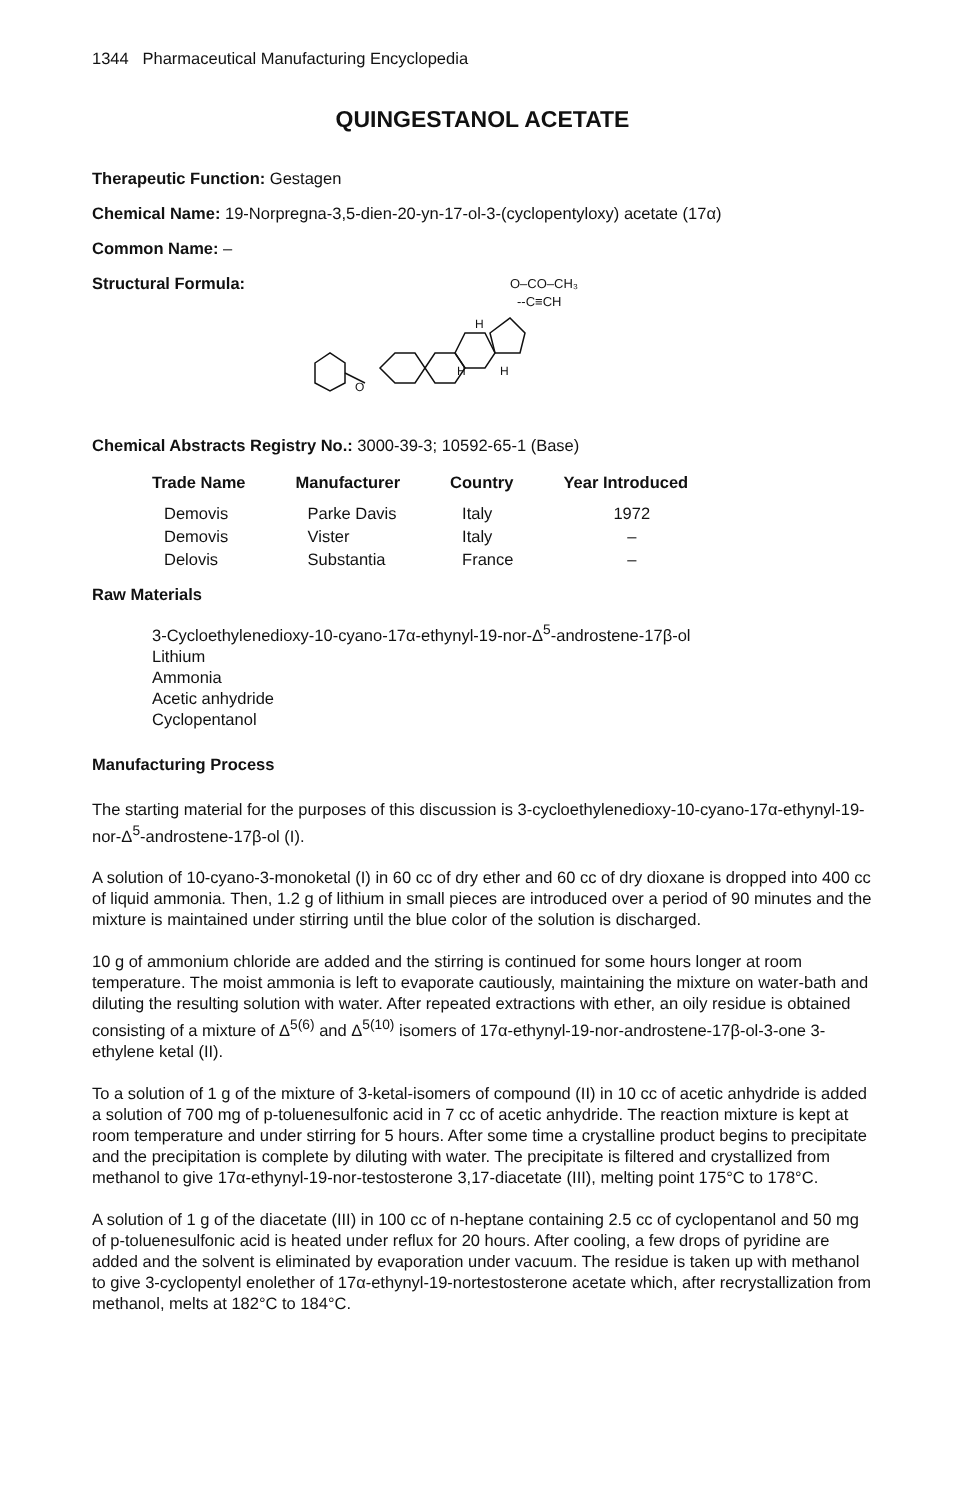1344 Pharmaceutical Manufacturing Encyclopedia
QUINGESTANOL ACETATE
Therapeutic Function: Gestagen
Chemical Name: 19-Norpregna-3,5-dien-20-yn-17-ol-3-(cyclopentyloxy) acetate (17α)
Common Name: –
Structural Formula:
O
O–CO–CH₃
--C≡CH
H
H
H
Chemical Abstracts Registry No.: 3000-39-3; 10592-65-1 (Base)
| Trade Name | Manufacturer | Country | Year Introduced |
| --- | --- | --- | --- |
| Demovis | Parke Davis | Italy | 1972 |
| Demovis | Vister | Italy | – |
| Delovis | Substantia | France | – |
Raw Materials
3-Cycloethylenedioxy-10-cyano-17α-ethynyl-19-nor-Δ<sup>5</sup>-androstene-17β-ol
Lithium
Ammonia
Acetic anhydride
Cyclopentanol
Manufacturing Process
The starting material for the purposes of this discussion is 3-cycloethylenedioxy-10-cyano-17α-ethynyl-19-nor-Δ<sup>5</sup>-androstene-17β-ol (I).
A solution of 10-cyano-3-monoketal (I) in 60 cc of dry ether and 60 cc of dry dioxane is dropped into 400 cc of liquid ammonia. Then, 1.2 g of lithium in small pieces are introduced over a period of 90 minutes and the mixture is maintained under stirring until the blue color of the solution is discharged.
10 g of ammonium chloride are added and the stirring is continued for some hours longer at room temperature. The moist ammonia is left to evaporate cautiously, maintaining the mixture on water-bath and diluting the resulting solution with water. After repeated extractions with ether, an oily residue is obtained consisting of a mixture of Δ<sup>5(6)</sup> and Δ<sup>5(10)</sup> isomers of 17α-ethynyl-19-nor-androstene-17β-ol-3-one 3-ethylene ketal (II).
To a solution of 1 g of the mixture of 3-ketal-isomers of compound (II) in 10 cc of acetic anhydride is added a solution of 700 mg of p-toluenesulfonic acid in 7 cc of acetic anhydride. The reaction mixture is kept at room temperature and under stirring for 5 hours. After some time a crystalline product begins to precipitate and the precipitation is complete by diluting with water. The precipitate is filtered and crystallized from methanol to give 17α-ethynyl-19-nor-testosterone 3,17-diacetate (III), melting point 175°C to 178°C.
A solution of 1 g of the diacetate (III) in 100 cc of n-heptane containing 2.5 cc of cyclopentanol and 50 mg of p-toluenesulfonic acid is heated under reflux for 20 hours. After cooling, a few drops of pyridine are added and the solvent is eliminated by evaporation under vacuum. The residue is taken up with methanol to give 3-cyclopentyl enolether of 17α-ethynyl-19-nortestosterone acetate which, after recrystallization from methanol, melts at 182°C to 184°C.